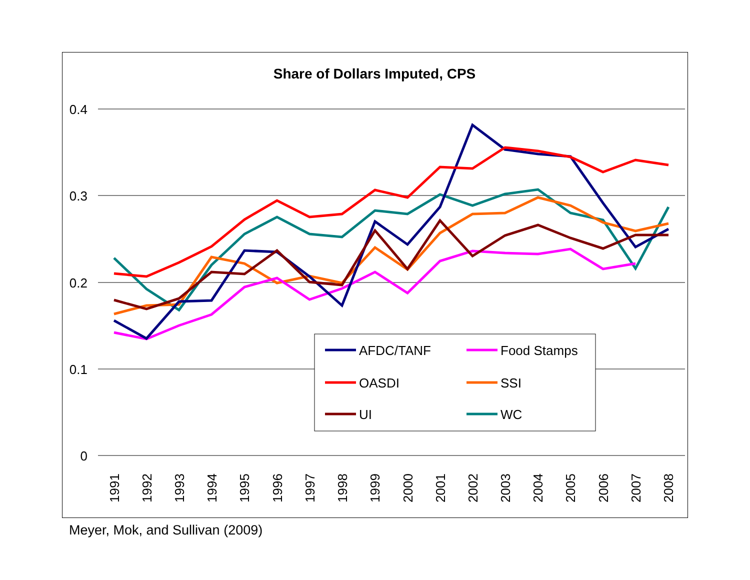Share of Dollars Imputed, CPS
0.4
0.3
0.2
0.1
0
1991
1992
1993
1994
1995
1996
1997
1998
1999
2000
2001
2002
2003
2004
2005
2006
2007
2008
AFDC/TANF
Food Stamps
OASDI
SSI
UI
WC
Meyer, Mok, and Sullivan (2009)